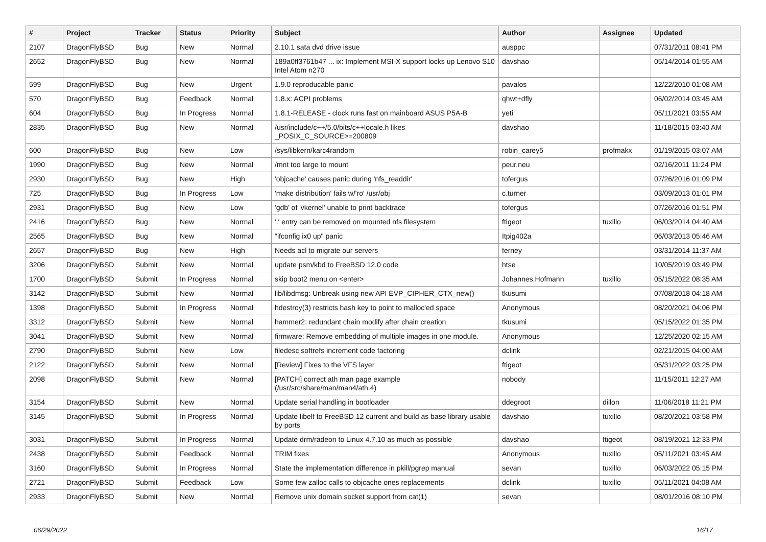| # | Project | Tracker | Status | Priority | Subject | Author | Assignee | Updated |
| --- | --- | --- | --- | --- | --- | --- | --- | --- |
| 2107 | DragonFlyBSD | Bug | New | Normal | 2.10.1 sata dvd drive issue | ausppc | | 07/31/2011 08:41 PM |
| 2652 | DragonFlyBSD | Bug | New | Normal | 189a0ff3761b47 ... ix: Implement MSI-X support locks up Lenovo S10 Intel Atom n270 | davshao | | 05/14/2014 01:55 AM |
| 599 | DragonFlyBSD | Bug | New | Urgent | 1.9.0 reproducable panic | pavalos | | 12/22/2010 01:08 AM |
| 570 | DragonFlyBSD | Bug | Feedback | Normal | 1.8.x: ACPI problems | qhwt+dfly | | 06/02/2014 03:45 AM |
| 604 | DragonFlyBSD | Bug | In Progress | Normal | 1.8.1-RELEASE - clock runs fast on mainboard ASUS P5A-B | yeti | | 05/11/2021 03:55 AM |
| 2835 | DragonFlyBSD | Bug | New | Normal | /usr/include/c++/5.0/bits/c++locale.h likes _POSIX_C_SOURCE>=200809 | davshao | | 11/18/2015 03:40 AM |
| 600 | DragonFlyBSD | Bug | New | Low | /sys/libkern/karc4random | robin_carey5 | profmakx | 01/19/2015 03:07 AM |
| 1990 | DragonFlyBSD | Bug | New | Normal | /mnt too large to mount | peur.neu | | 02/16/2011 11:24 PM |
| 2930 | DragonFlyBSD | Bug | New | High | 'objcache' causes panic during 'nfs_readdir' | tofergus | | 07/26/2016 01:09 PM |
| 725 | DragonFlyBSD | Bug | In Progress | Low | 'make distribution' fails w/'ro' /usr/obj | c.turner | | 03/09/2013 01:01 PM |
| 2931 | DragonFlyBSD | Bug | New | Low | 'gdb' of 'vkernel' unable to print backtrace | tofergus | | 07/26/2016 01:51 PM |
| 2416 | DragonFlyBSD | Bug | New | Normal | '.' entry can be removed on mounted nfs filesystem | ftigeot | tuxillo | 06/03/2014 04:40 AM |
| 2565 | DragonFlyBSD | Bug | New | Normal | "ifconfig ix0 up" panic | Itpig402a | | 06/03/2013 05:46 AM |
| 2657 | DragonFlyBSD | Bug | New | High | Needs acl to migrate our servers | ferney | | 03/31/2014 11:37 AM |
| 3206 | DragonFlyBSD | Submit | New | Normal | update psm/kbd to FreeBSD 12.0 code | htse | | 10/05/2019 03:49 PM |
| 1700 | DragonFlyBSD | Submit | In Progress | Normal | skip boot2 menu on <enter> | Johannes.Hofmann | tuxillo | 05/15/2022 08:35 AM |
| 3142 | DragonFlyBSD | Submit | New | Normal | lib/libdmsg: Unbreak using new API EVP_CIPHER_CTX_new() | tkusumi | | 07/08/2018 04:18 AM |
| 1398 | DragonFlyBSD | Submit | In Progress | Normal | hdestroy(3) restricts hash key to point to malloc'ed space | Anonymous | | 08/20/2021 04:06 PM |
| 3312 | DragonFlyBSD | Submit | New | Normal | hammer2: redundant chain modify after chain creation | tkusumi | | 05/15/2022 01:35 PM |
| 3041 | DragonFlyBSD | Submit | New | Normal | firmware: Remove embedding of multiple images in one module. | Anonymous | | 12/25/2020 02:15 AM |
| 2790 | DragonFlyBSD | Submit | New | Low | filedesc softrefs increment code factoring | dclink | | 02/21/2015 04:00 AM |
| 2122 | DragonFlyBSD | Submit | New | Normal | [Review] Fixes to the VFS layer | ftigeot | | 05/31/2022 03:25 PM |
| 2098 | DragonFlyBSD | Submit | New | Normal | [PATCH] correct ath man page example (/usr/src/share/man/man4/ath.4) | nobody | | 11/15/2011 12:27 AM |
| 3154 | DragonFlyBSD | Submit | New | Normal | Update serial handling in bootloader | ddegroot | dillon | 11/06/2018 11:21 PM |
| 3145 | DragonFlyBSD | Submit | In Progress | Normal | Update libelf to FreeBSD 12 current and build as base library usable by ports | davshao | tuxillo | 08/20/2021 03:58 PM |
| 3031 | DragonFlyBSD | Submit | In Progress | Normal | Update drm/radeon to Linux 4.7.10 as much as possible | davshao | ftigeot | 08/19/2021 12:33 PM |
| 2438 | DragonFlyBSD | Submit | Feedback | Normal | TRIM fixes | Anonymous | tuxillo | 05/11/2021 03:45 AM |
| 3160 | DragonFlyBSD | Submit | In Progress | Normal | State the implementation difference in pkill/pgrep manual | sevan | tuxillo | 06/03/2022 05:15 PM |
| 2721 | DragonFlyBSD | Submit | Feedback | Low | Some few zalloc calls to objcache ones replacements | dclink | tuxillo | 05/11/2021 04:08 AM |
| 2933 | DragonFlyBSD | Submit | New | Normal | Remove unix domain socket support from cat(1) | sevan | | 08/01/2016 08:10 PM |
06/29/2022 16/17